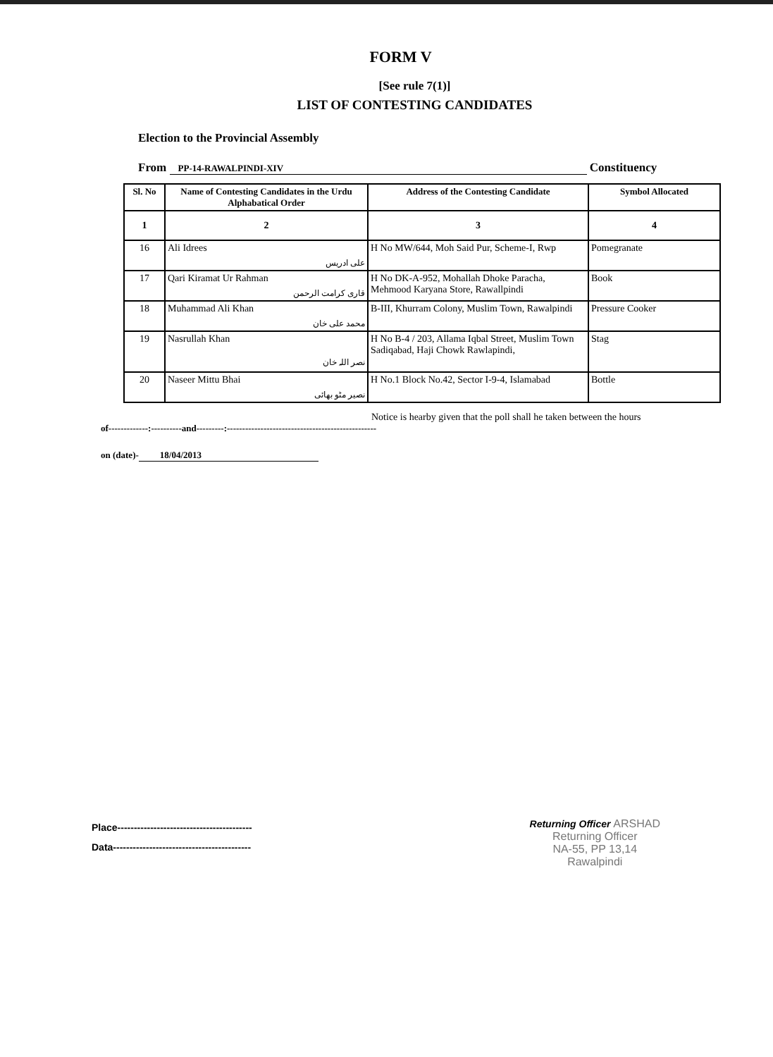FORM V
[See rule 7(1)]
LIST OF CONTESTING CANDIDATES
Election to the Provincial Assembly
From PP-14-RAWALPINDI-XIV Constituency
| Sl. No | Name of Contesting Candidates in the Urdu Alphabatical Order | Address of the Contesting Candidate | Symbol Allocated |
| --- | --- | --- | --- |
| 1 | 2 | 3 | 4 |
| 16 | Ali Idrees علی ادریس | H No MW/644, Moh Said Pur, Scheme-I, Rwp | Pomegranate |
| 17 | Qari Kiramat Ur Rahman قاری کرامت الرحمن | H No DK-A-952, Mohallah Dhoke Paracha, Mehmood Karyana Store, Rawallpindi | Book |
| 18 | Muhammad Ali Khan محمد علی خان | B-III, Khurram Colony, Muslim Town, Rawalpindi | Pressure Cooker |
| 19 | Nasrullah Khan نصر اللہ خان | H No B-4 / 203, Allama Iqbal Street, Muslim Town Sadiqabad, Haji Chowk Rawlapindi, | Stag |
| 20 | Naseer Mittu Bhai نصیر مٹو بھائی | H No.1 Block No.42, Sector I-9-4, Islamabad | Bottle |
Notice is hearby given that the poll shall he taken between the hours
of-------------:----------and---------:-------------------------------------------------
on (date)- 18/04/2013
Place-----------------------------------------
Data------------------------------------------
Returning Officer ARSHAD
Returning Officer
NA-55, PP 13,14
Rawalpindi